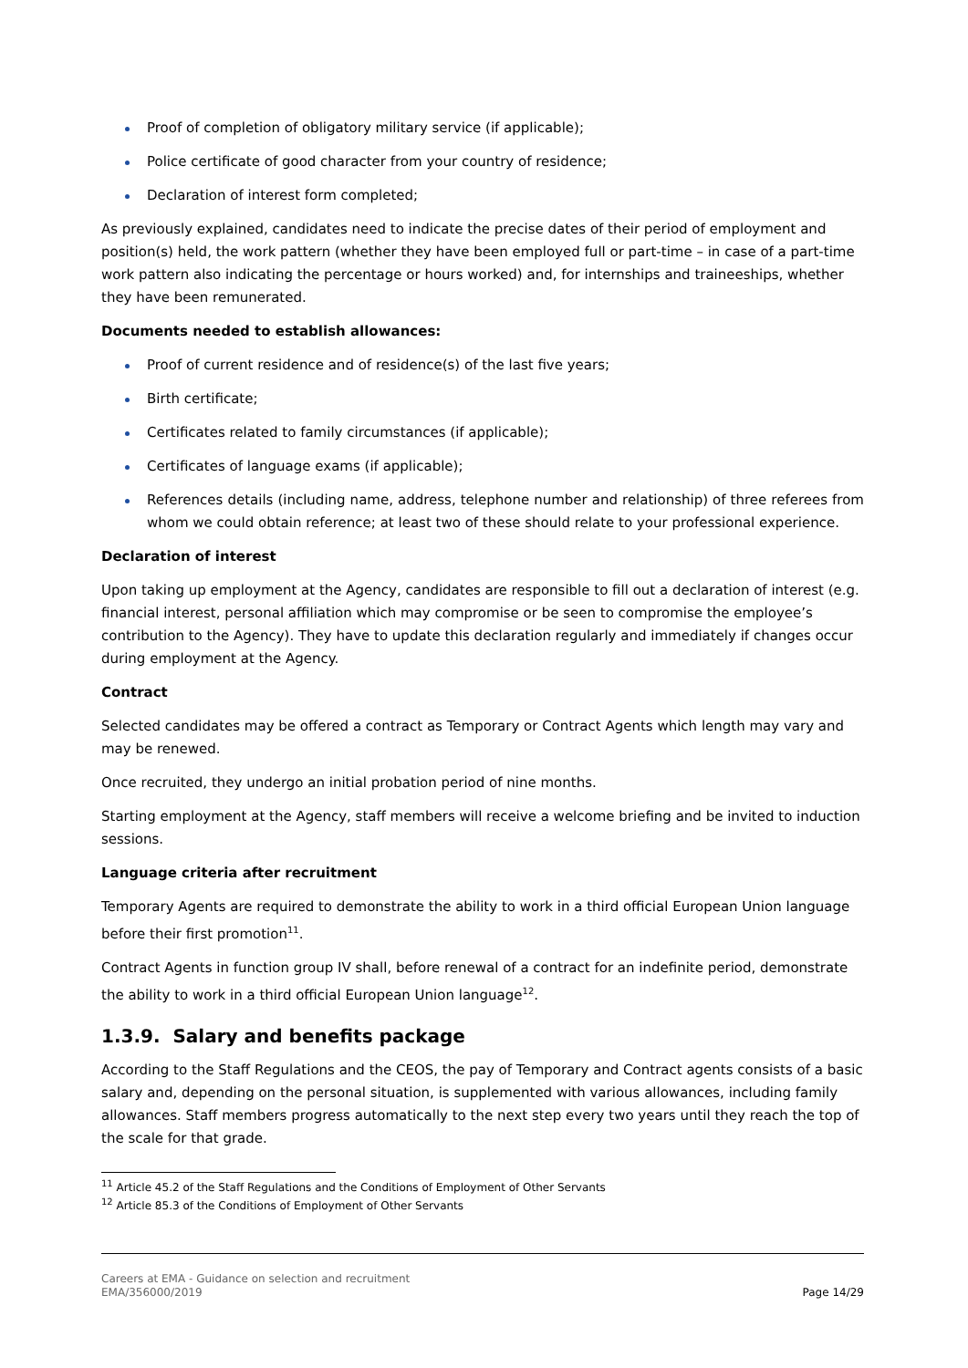Proof of completion of obligatory military service (if applicable);
Police certificate of good character from your country of residence;
Declaration of interest form completed;
As previously explained, candidates need to indicate the precise dates of their period of employment and position(s) held, the work pattern (whether they have been employed full or part-time – in case of a part-time work pattern also indicating the percentage or hours worked) and, for internships and traineeships, whether they have been remunerated.
Documents needed to establish allowances:
Proof of current residence and of residence(s) of the last five years;
Birth certificate;
Certificates related to family circumstances (if applicable);
Certificates of language exams (if applicable);
References details (including name, address, telephone number and relationship) of three referees from whom we could obtain reference; at least two of these should relate to your professional experience.
Declaration of interest
Upon taking up employment at the Agency, candidates are responsible to fill out a declaration of interest (e.g. financial interest, personal affiliation which may compromise or be seen to compromise the employee’s contribution to the Agency). They have to update this declaration regularly and immediately if changes occur during employment at the Agency.
Contract
Selected candidates may be offered a contract as Temporary or Contract Agents which length may vary and may be renewed.
Once recruited, they undergo an initial probation period of nine months.
Starting employment at the Agency, staff members will receive a welcome briefing and be invited to induction sessions.
Language criteria after recruitment
Temporary Agents are required to demonstrate the ability to work in a third official European Union language before their first promotion<sup>11</sup>.
Contract Agents in function group IV shall, before renewal of a contract for an indefinite period, demonstrate the ability to work in a third official European Union language<sup>12</sup>.
1.3.9. Salary and benefits package
According to the Staff Regulations and the CEOS, the pay of Temporary and Contract agents consists of a basic salary and, depending on the personal situation, is supplemented with various allowances, including family allowances. Staff members progress automatically to the next step every two years until they reach the top of the scale for that grade.
<sup>11</sup> Article 45.2 of the Staff Regulations and the Conditions of Employment of Other Servants
<sup>12</sup> Article 85.3 of the Conditions of Employment of Other Servants
Careers at EMA - Guidance on selection and recruitment
EMA/356000/2019
Page 14/29